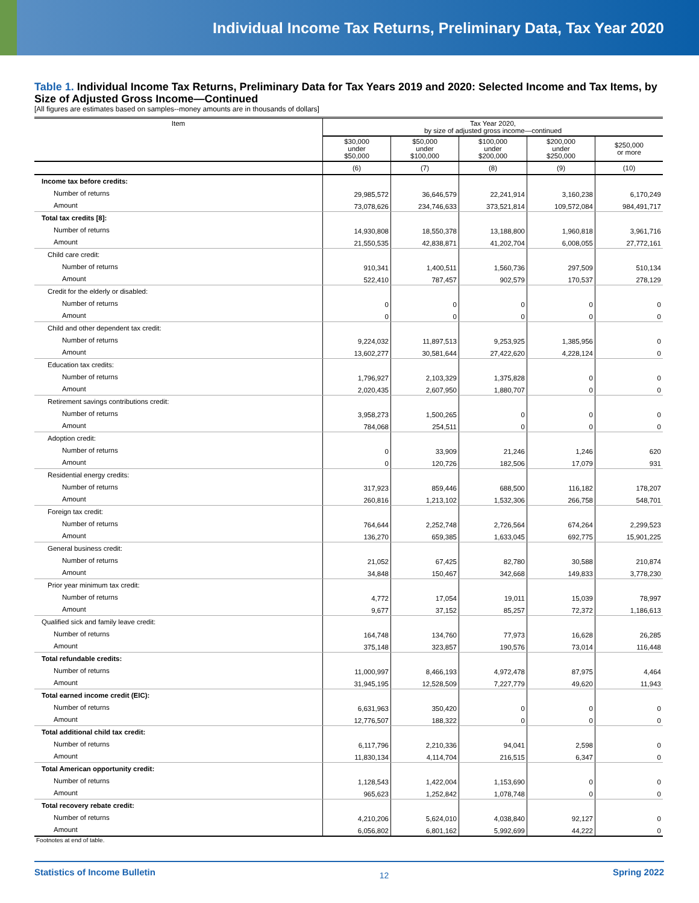Individual Income Tax Returns, Preliminary Data, Tax Year 2020
Table 1. Individual Income Tax Returns, Preliminary Data for Tax Years 2019 and 2020: Selected Income and Tax Items, by Size of Adjusted Gross Income—Continued
[All figures are estimates based on samples--money amounts are in thousands of dollars]
| Item | Tax Year 2020, by size of adjusted gross income—continued | | | | |
| --- | --- | --- | --- | --- | --- |
| | $30,000 under $50,000 | $50,000 under $100,000 | $100,000 under $200,000 | $200,000 under $250,000 | $250,000 or more |
| | (6) | (7) | (8) | (9) | (10) |
| Income tax before credits: | | | | | |
| Number of returns | 29,985,572 | 36,646,579 | 22,241,914 | 3,160,238 | 6,170,249 |
| Amount | 73,078,626 | 234,746,633 | 373,521,814 | 109,572,084 | 984,491,717 |
| Total tax credits [8]: | | | | | |
| Number of returns | 14,930,808 | 18,550,378 | 13,188,800 | 1,960,818 | 3,961,716 |
| Amount | 21,550,535 | 42,838,871 | 41,202,704 | 6,008,055 | 27,772,161 |
| Child care credit: | | | | | |
| Number of returns | 910,341 | 1,400,511 | 1,560,736 | 297,509 | 510,134 |
| Amount | 522,410 | 787,457 | 902,579 | 170,537 | 278,129 |
| Credit for the elderly or disabled: | | | | | |
| Number of returns | 0 | 0 | 0 | 0 | 0 |
| Amount | 0 | 0 | 0 | 0 | 0 |
| Child and other dependent tax credit: | | | | | |
| Number of returns | 9,224,032 | 11,897,513 | 9,253,925 | 1,385,956 | 0 |
| Amount | 13,602,277 | 30,581,644 | 27,422,620 | 4,228,124 | 0 |
| Education tax credits: | | | | | |
| Number of returns | 1,796,927 | 2,103,329 | 1,375,828 | 0 | 0 |
| Amount | 2,020,435 | 2,607,950 | 1,880,707 | 0 | 0 |
| Retirement savings contributions credit: | | | | | |
| Number of returns | 3,958,273 | 1,500,265 | 0 | 0 | 0 |
| Amount | 784,068 | 254,511 | 0 | 0 | 0 |
| Adoption credit: | | | | | |
| Number of returns | 0 | 33,909 | 21,246 | 1,246 | 620 |
| Amount | 0 | 120,726 | 182,506 | 17,079 | 931 |
| Residential energy credits: | | | | | |
| Number of returns | 317,923 | 859,446 | 688,500 | 116,182 | 178,207 |
| Amount | 260,816 | 1,213,102 | 1,532,306 | 266,758 | 548,701 |
| Foreign tax credit: | | | | | |
| Number of returns | 764,644 | 2,252,748 | 2,726,564 | 674,264 | 2,299,523 |
| Amount | 136,270 | 659,385 | 1,633,045 | 692,775 | 15,901,225 |
| General business credit: | | | | | |
| Number of returns | 21,052 | 67,425 | 82,780 | 30,588 | 210,874 |
| Amount | 34,848 | 150,467 | 342,668 | 149,833 | 3,778,230 |
| Prior year minimum tax credit: | | | | | |
| Number of returns | 4,772 | 17,054 | 19,011 | 15,039 | 78,997 |
| Amount | 9,677 | 37,152 | 85,257 | 72,372 | 1,186,613 |
| Qualified sick and family leave credit: | | | | | |
| Number of returns | 164,748 | 134,760 | 77,973 | 16,628 | 26,285 |
| Amount | 375,148 | 323,857 | 190,576 | 73,014 | 116,448 |
| Total refundable credits: | | | | | |
| Number of returns | 11,000,997 | 8,466,193 | 4,972,478 | 87,975 | 4,464 |
| Amount | 31,945,195 | 12,528,509 | 7,227,779 | 49,620 | 11,943 |
| Total earned income credit (EIC): | | | | | |
| Number of returns | 6,631,963 | 350,420 | 0 | 0 | 0 |
| Amount | 12,776,507 | 188,322 | 0 | 0 | 0 |
| Total additional child tax credit: | | | | | |
| Number of returns | 6,117,796 | 2,210,336 | 94,041 | 2,598 | 0 |
| Amount | 11,830,134 | 4,114,704 | 216,515 | 6,347 | 0 |
| Total American opportunity credit: | | | | | |
| Number of returns | 1,128,543 | 1,422,004 | 1,153,690 | 0 | 0 |
| Amount | 965,623 | 1,252,842 | 1,078,748 | 0 | 0 |
| Total recovery rebate credit: | | | | | |
| Number of returns | 4,210,206 | 5,624,010 | 4,038,840 | 92,127 | 0 |
| Amount | 6,056,802 | 6,801,162 | 5,992,699 | 44,222 | 0 |
Footnotes at end of table.
Statistics of Income Bulletin 12 Spring 2022